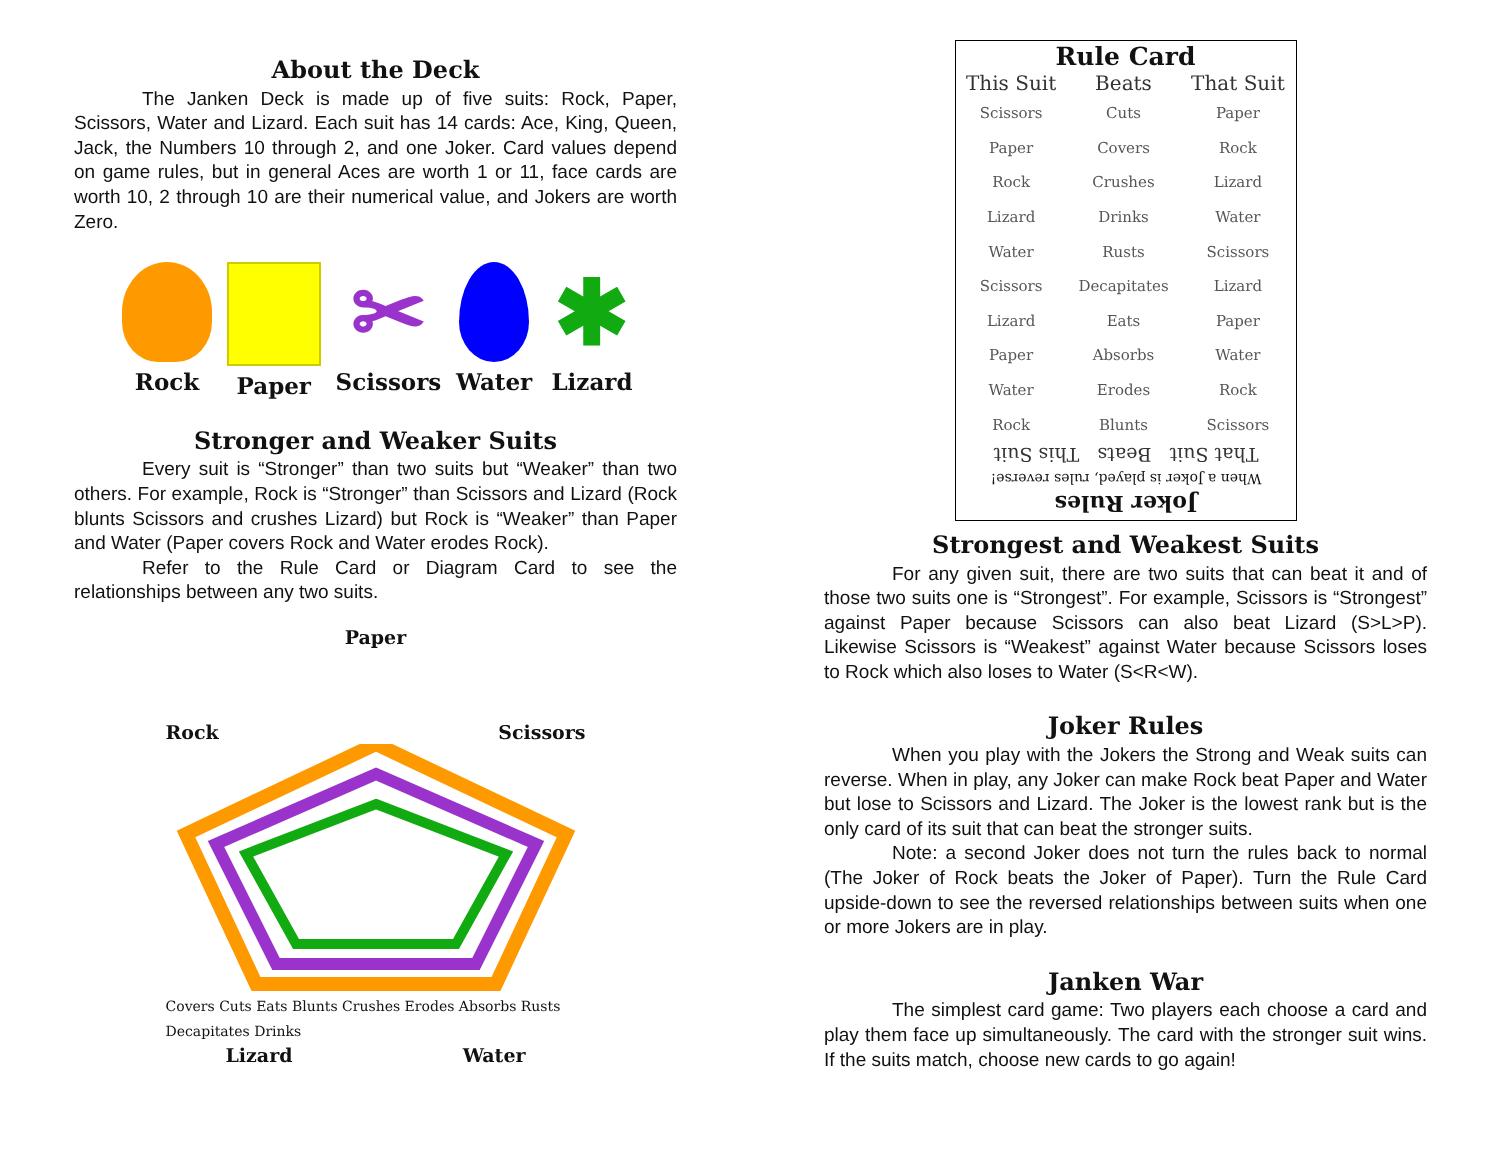About the Deck
The Janken Deck is made up of five suits: Rock, Paper, Scissors, Water and Lizard. Each suit has 14 cards: Ace, King, Queen, Jack, the Numbers 10 through 2, and one Joker. Card values depend on game rules, but in general Aces are worth 1 or 11, face cards are worth 10, 2 through 10 are their numerical value, and Jokers are worth Zero.
Rock Paper
✂
Scissors
Water
✱
Lizard
Stronger and Weaker Suits
Every suit is “Stronger” than two suits but “Weaker” than two others. For example, Rock is “Stronger” than Scissors and Lizard (Rock blunts Scissors and crushes Lizard) but Rock is “Weaker” than Paper and Water (Paper covers Rock and Water erodes Rock).
Refer to the Rule Card or Diagram Card to see the relationships between any two suits.
Paper
Rock Scissors
Covers Cuts Eats Blunts Crushes Erodes Absorbs Rusts Decapitates Drinks
Lizard Water
Rule Card
| This Suit | Beats | That Suit |
| --- | --- | --- |
| Scissors | Cuts | Paper |
| Paper | Covers | Rock |
| Rock | Crushes | Lizard |
| Lizard | Drinks | Water |
| Water | Rusts | Scissors |
| Scissors | Decapitates | Lizard |
| Lizard | Eats | Paper |
| Paper | Absorbs | Water |
| Water | Erodes | Rock |
| Rock | Blunts | Scissors |
Joker Rules
When a Joker is played, rules reverse!
That Suit Beats This Suit
Strongest and Weakest Suits
For any given suit, there are two suits that can beat it and of those two suits one is “Strongest”. For example, Scissors is “Strongest” against Paper because Scissors can also beat Lizard (S>L>P). Likewise Scissors is “Weakest” against Water because Scissors loses to Rock which also loses to Water (S<R<W).
Joker Rules
When you play with the Jokers the Strong and Weak suits can reverse. When in play, any Joker can make Rock beat Paper and Water but lose to Scissors and Lizard. The Joker is the lowest rank but is the only card of its suit that can beat the stronger suits.
Note: a second Joker does not turn the rules back to normal (The Joker of Rock beats the Joker of Paper). Turn the Rule Card upside-down to see the reversed relationships between suits when one or more Jokers are in play.
Janken War
The simplest card game: Two players each choose a card and play them face up simultaneously. The card with the stronger suit wins. If the suits match, choose new cards to go again!